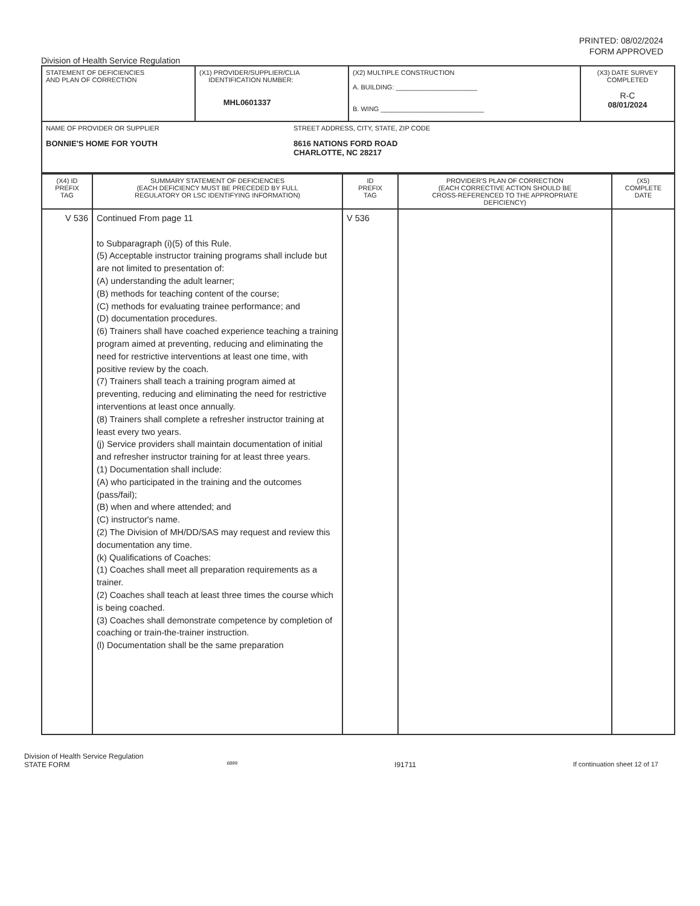PRINTED: 08/02/2024
FORM APPROVED
Division of Health Service Regulation
| STATEMENT OF DEFICIENCIES AND PLAN OF CORRECTION | (X1) PROVIDER/SUPPLIER/CLIA IDENTIFICATION NUMBER: MHL0601337 | (X2) MULTIPLE CONSTRUCTION A. BUILDING: ______________________ B. WING ____________________________ | (X3) DATE SURVEY COMPLETED R-C 08/01/2024 |
| NAME OF PROVIDER OR SUPPLIER BONNIE'S HOME FOR YOUTH STREET ADDRESS, CITY, STATE, ZIP CODE 8616 NATIONS FORD ROAD CHARLOTTE, NC 28217 | | | |
| (X4) ID PREFIX TAG | SUMMARY STATEMENT OF DEFICIENCIES (EACH DEFICIENCY MUST BE PRECEDED BY FULL REGULATORY OR LSC IDENTIFYING INFORMATION) | ID PREFIX TAG | PROVIDER'S PLAN OF CORRECTION (EACH CORRECTIVE ACTION SHOULD BE CROSS-REFERENCED TO THE APPROPRIATE DEFICIENCY) | (X5) COMPLETE DATE |
| V 536 | Continued From page 11 to Subparagraph (i)(5) of this Rule. (5) Acceptable instructor training programs shall include but are not limited to presentation of: (A) understanding the adult learner; (B) methods for teaching content of the course; (C) methods for evaluating trainee performance; and (D) documentation procedures. (6) Trainers shall have coached experience teaching a training program aimed at preventing, reducing and eliminating the need for restrictive interventions at least one time, with positive review by the coach. (7) Trainers shall teach a training program aimed at preventing, reducing and eliminating the need for restrictive interventions at least once annually. (8) Trainers shall complete a refresher instructor training at least every two years. (j) Service providers shall maintain documentation of initial and refresher instructor training for at least three years. (1) Documentation shall include: (A) who participated in the training and the outcomes (pass/fail); (B) when and where attended; and (C) instructor's name. (2) The Division of MH/DD/SAS may request and review this documentation any time. (k) Qualifications of Coaches: (1) Coaches shall meet all preparation requirements as a trainer. (2) Coaches shall teach at least three times the course which is being coached. (3) Coaches shall demonstrate competence by completion of coaching or train-the-trainer instruction. (l) Documentation shall be the same preparation | V 536 | | |
Division of Health Service Regulation
STATE FORM 6899 I91711 If continuation sheet 12 of 17